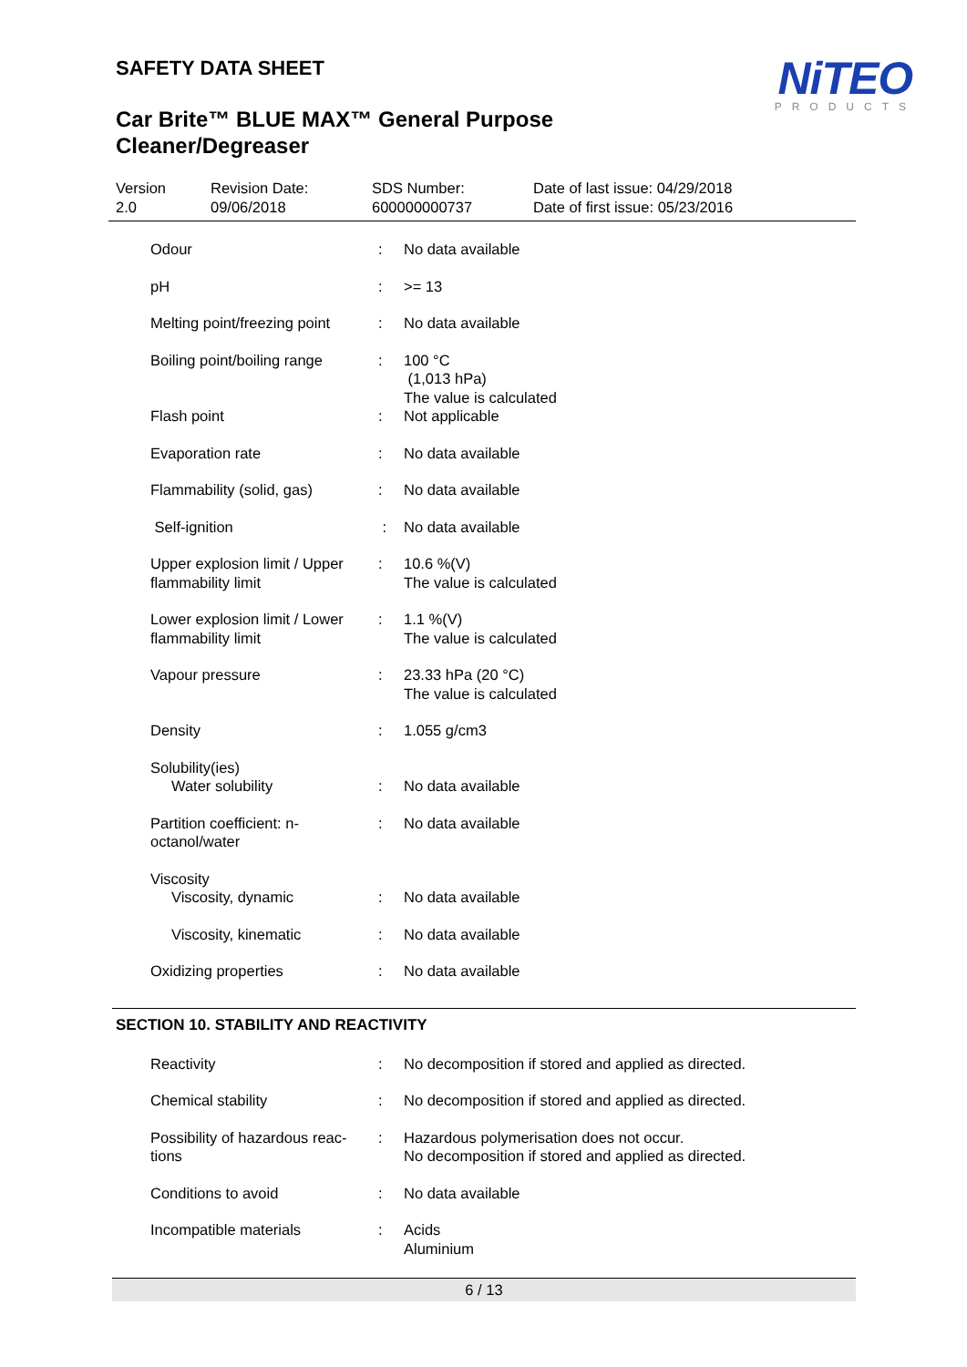NiTEO
PRODUCTS
SAFETY DATA SHEET
Car Brite™ BLUE MAX™ General Purpose Cleaner/Degreaser
Version
2.0
Revision Date:
09/06/2018
SDS Number:
600000000737
Date of last issue: 04/29/2018
Date of first issue: 05/23/2016
| Odour | : | No data available |
| pH | : | >= 13 |
| Melting point/freezing point | : | No data available |
| Boiling point/boiling range | : | 100 °C (1,013 hPa) The value is calculated |
| Flash point | : | Not applicable |
| Evaporation rate | : | No data available |
| Flammability (solid, gas) | : | No data available |
| Self-ignition | : | No data available |
| Upper explosion limit / Upper flammability limit | : | 10.6 %(V) The value is calculated |
| Lower explosion limit / Lower flammability limit | : | 1.1 %(V) The value is calculated |
| Vapour pressure | : | 23.33 hPa (20 °C) The value is calculated |
| Density | : | 1.055 g/cm3 |
| Solubility(ies) | | |
| Water solubility | : | No data available |
| Partition coefficient: n-octanol/water | : | No data available |
| Viscosity | | |
| Viscosity, dynamic | : | No data available |
| Viscosity, kinematic | : | No data available |
| Oxidizing properties | : | No data available |
SECTION 10. STABILITY AND REACTIVITY
| Reactivity | : | No decomposition if stored and applied as directed. |
| Chemical stability | : | No decomposition if stored and applied as directed. |
| Possibility of hazardous reac-tions | : | Hazardous polymerisation does not occur. No decomposition if stored and applied as directed. |
| Conditions to avoid | : | No data available |
| Incompatible materials | : | Acids Aluminium |
6 / 13